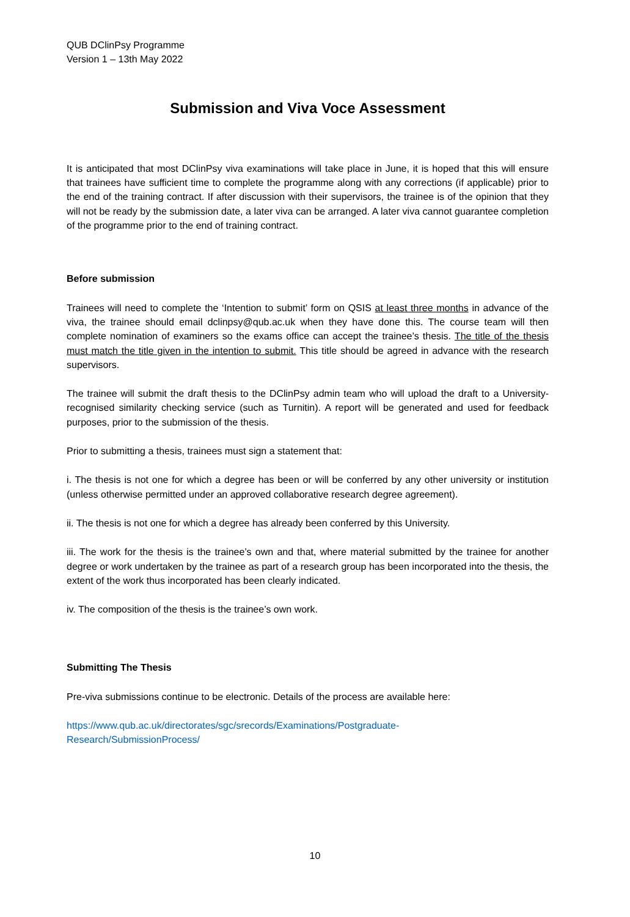QUB DClinPsy Programme
Version 1 – 13th May 2022
Submission and Viva Voce Assessment
It is anticipated that most DClinPsy viva examinations will take place in June, it is hoped that this will ensure that trainees have sufficient time to complete the programme along with any corrections (if applicable) prior to the end of the training contract. If after discussion with their supervisors, the trainee is of the opinion that they will not be ready by the submission date, a later viva can be arranged. A later viva cannot guarantee completion of the programme prior to the end of training contract.
Before submission
Trainees will need to complete the ‘Intention to submit’ form on QSIS at least three months in advance of the viva, the trainee should email dclinpsy@qub.ac.uk when they have done this. The course team will then complete nomination of examiners so the exams office can accept the trainee’s thesis. The title of the thesis must match the title given in the intention to submit. This title should be agreed in advance with the research supervisors.
The trainee will submit the draft thesis to the DClinPsy admin team who will upload the draft to a University-recognised similarity checking service (such as Turnitin). A report will be generated and used for feedback purposes, prior to the submission of the thesis.
Prior to submitting a thesis, trainees must sign a statement that:
i. The thesis is not one for which a degree has been or will be conferred by any other university or institution (unless otherwise permitted under an approved collaborative research degree agreement).
ii. The thesis is not one for which a degree has already been conferred by this University.
iii. The work for the thesis is the trainee’s own and that, where material submitted by the trainee for another degree or work undertaken by the trainee as part of a research group has been incorporated into the thesis, the extent of the work thus incorporated has been clearly indicated.
iv. The composition of the thesis is the trainee’s own work.
Submitting The Thesis
Pre-viva submissions continue to be electronic. Details of the process are available here:
https://www.qub.ac.uk/directorates/sgc/srecords/Examinations/Postgraduate-
Research/SubmissionProcess/
10